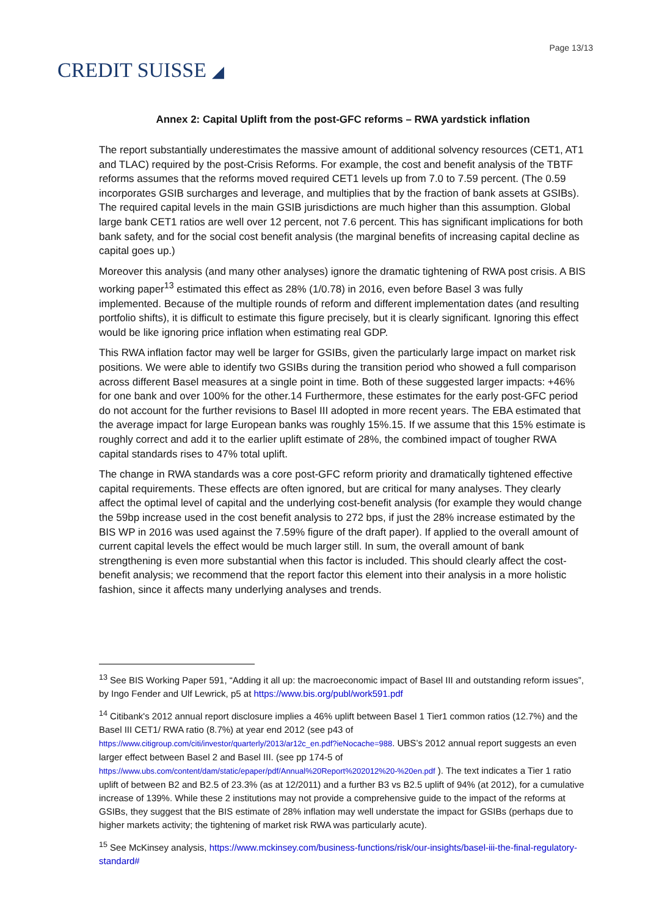CREDIT SUISSE ◢
Page 13/13
Annex 2: Capital Uplift from the post-GFC reforms – RWA yardstick inflation
The report substantially underestimates the massive amount of additional solvency resources (CET1, AT1 and TLAC) required by the post-Crisis Reforms. For example, the cost and benefit analysis of the TBTF reforms assumes that the reforms moved required CET1 levels up from 7.0 to 7.59 percent. (The 0.59 incorporates GSIB surcharges and leverage, and multiplies that by the fraction of bank assets at GSIBs). The required capital levels in the main GSIB jurisdictions are much higher than this assumption. Global large bank CET1 ratios are well over 12 percent, not 7.6 percent. This has significant implications for both bank safety, and for the social cost benefit analysis (the marginal benefits of increasing capital decline as capital goes up.)
Moreover this analysis (and many other analyses) ignore the dramatic tightening of RWA post crisis. A BIS working paper<sup>13</sup> estimated this effect as 28% (1/0.78) in 2016, even before Basel 3 was fully implemented. Because of the multiple rounds of reform and different implementation dates (and resulting portfolio shifts), it is difficult to estimate this figure precisely, but it is clearly significant. Ignoring this effect would be like ignoring price inflation when estimating real GDP.
This RWA inflation factor may well be larger for GSIBs, given the particularly large impact on market risk positions. We were able to identify two GSIBs during the transition period who showed a full comparison across different Basel measures at a single point in time. Both of these suggested larger impacts: +46% for one bank and over 100% for the other.14 Furthermore, these estimates for the early post-GFC period do not account for the further revisions to Basel III adopted in more recent years. The EBA estimated that the average impact for large European banks was roughly 15%.15. If we assume that this 15% estimate is roughly correct and add it to the earlier uplift estimate of 28%, the combined impact of tougher RWA capital standards rises to 47% total uplift.
The change in RWA standards was a core post-GFC reform priority and dramatically tightened effective capital requirements. These effects are often ignored, but are critical for many analyses. They clearly affect the optimal level of capital and the underlying cost-benefit analysis (for example they would change the 59bp increase used in the cost benefit analysis to 272 bps, if just the 28% increase estimated by the BIS WP in 2016 was used against the 7.59% figure of the draft paper). If applied to the overall amount of current capital levels the effect would be much larger still. In sum, the overall amount of bank strengthening is even more substantial when this factor is included. This should clearly affect the cost-benefit analysis; we recommend that the report factor this element into their analysis in a more holistic fashion, since it affects many underlying analyses and trends.
<sup>13</sup> See BIS Working Paper 591, “Adding it all up: the macroeconomic impact of Basel III and outstanding reform issues”, by Ingo Fender and Ulf Lewrick, p5 at https://www.bis.org/publ/work591.pdf
<sup>14</sup> Citibank's 2012 annual report disclosure implies a 46% uplift between Basel 1 Tier1 common ratios (12.7%) and the Basel III CET1/ RWA ratio (8.7%) at year end 2012 (see p43 of https://www.citigroup.com/citi/investor/quarterly/2013/ar12c_en.pdf?ieNocache=988. UBS’s 2012 annual report suggests an even larger effect between Basel 2 and Basel III. (see pp 174-5 of https://www.ubs.com/content/dam/static/epaper/pdf/Annual%20Report%202012%20-%20en.pdf ). The text indicates a Tier 1 ratio uplift of between B2 and B2.5 of 23.3% (as at 12/2011) and a further B3 vs B2.5 uplift of 94% (at 2012), for a cumulative increase of 139%. While these 2 institutions may not provide a comprehensive guide to the impact of the reforms at GSIBs, they suggest that the BIS estimate of 28% inflation may well understate the impact for GSIBs (perhaps due to higher markets activity; the tightening of market risk RWA was particularly acute).
<sup>15</sup> See McKinsey analysis, https://www.mckinsey.com/business-functions/risk/our-insights/basel-iii-the-final-regulatory-standard#